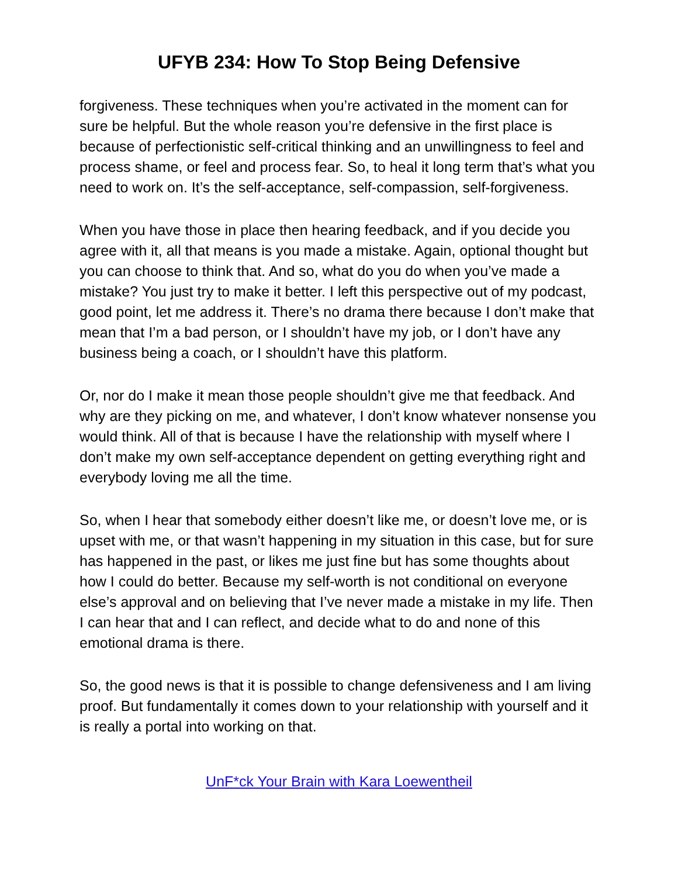UFYB 234: How To Stop Being Defensive
forgiveness. These techniques when you’re activated in the moment can for sure be helpful. But the whole reason you’re defensive in the first place is because of perfectionistic self-critical thinking and an unwillingness to feel and process shame, or feel and process fear. So, to heal it long term that’s what you need to work on. It’s the self-acceptance, self-compassion, self-forgiveness.
When you have those in place then hearing feedback, and if you decide you agree with it, all that means is you made a mistake. Again, optional thought but you can choose to think that. And so, what do you do when you’ve made a mistake? You just try to make it better. I left this perspective out of my podcast, good point, let me address it. There’s no drama there because I don’t make that mean that I’m a bad person, or I shouldn’t have my job, or I don’t have any business being a coach, or I shouldn’t have this platform.
Or, nor do I make it mean those people shouldn’t give me that feedback. And why are they picking on me, and whatever, I don’t know whatever nonsense you would think. All of that is because I have the relationship with myself where I don’t make my own self-acceptance dependent on getting everything right and everybody loving me all the time.
So, when I hear that somebody either doesn’t like me, or doesn’t love me, or is upset with me, or that wasn’t happening in my situation in this case, but for sure has happened in the past, or likes me just fine but has some thoughts about how I could do better. Because my self-worth is not conditional on everyone else’s approval and on believing that I’ve never made a mistake in my life. Then I can hear that and I can reflect, and decide what to do and none of this emotional drama is there.
So, the good news is that it is possible to change defensiveness and I am living proof. But fundamentally it comes down to your relationship with yourself and it is really a portal into working on that.
UnF*ck Your Brain with Kara Loewentheil